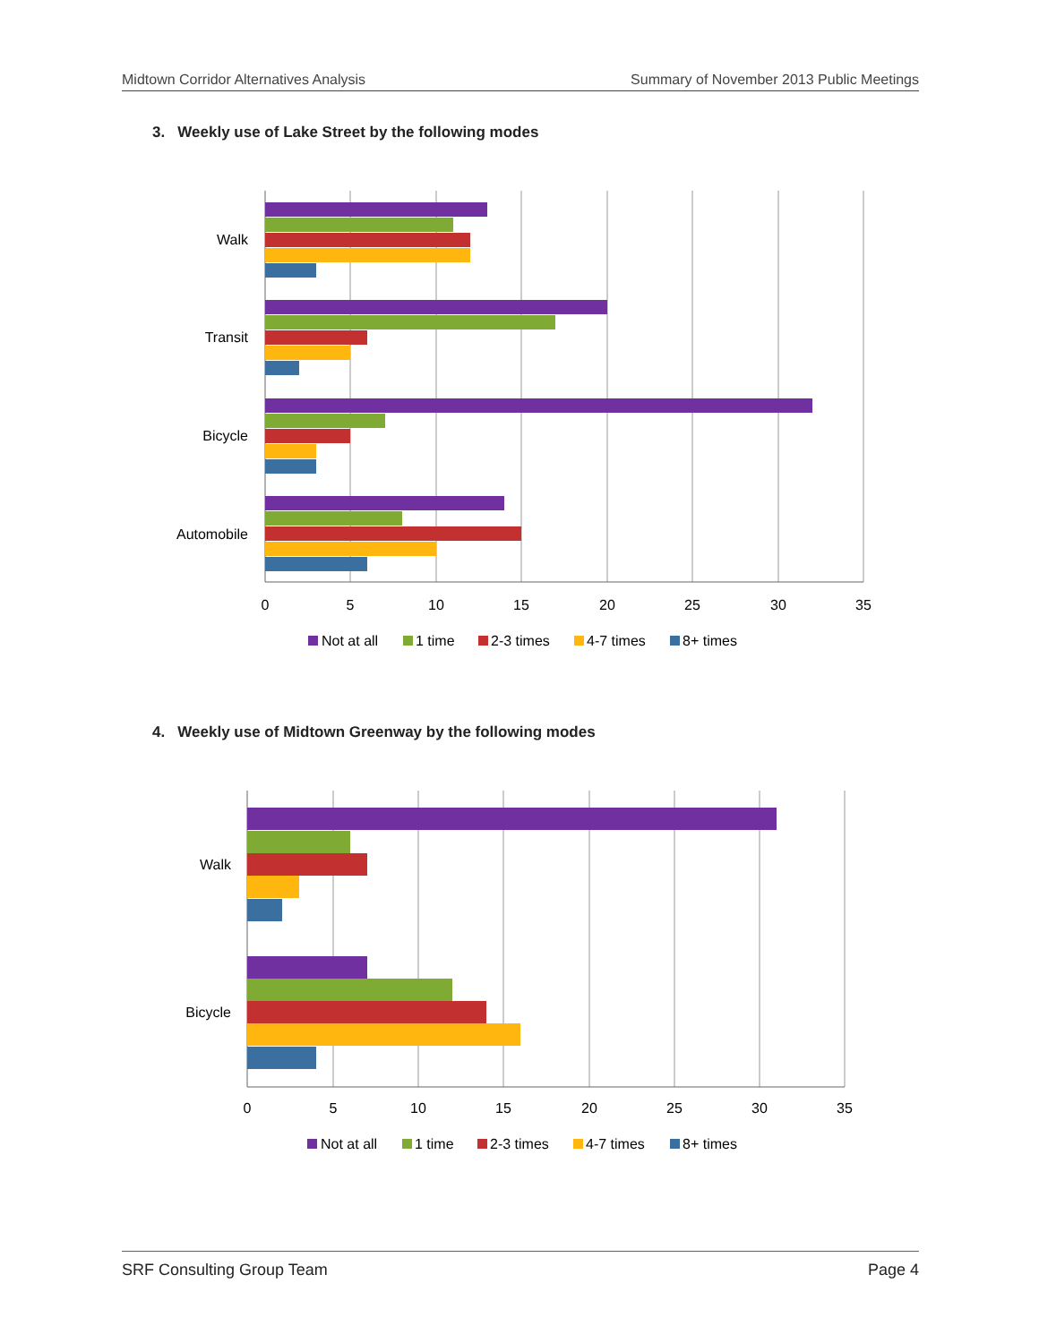Midtown Corridor Alternatives Analysis Summary of November 2013 Public Meetings
3. Weekly use of Lake Street by the following modes
Walk
Transit
Bicycle
Automobile
0
5
10
15
20
25
30
35
Not at all
1 time
2-3 times
4-7 times
8+ times
4. Weekly use of Midtown Greenway by the following modes
Walk
Bicycle
0
5
10
15
20
25
30
35
Not at all
1 time
2-3 times
4-7 times
8+ times
SRF Consulting Group Team Page 4